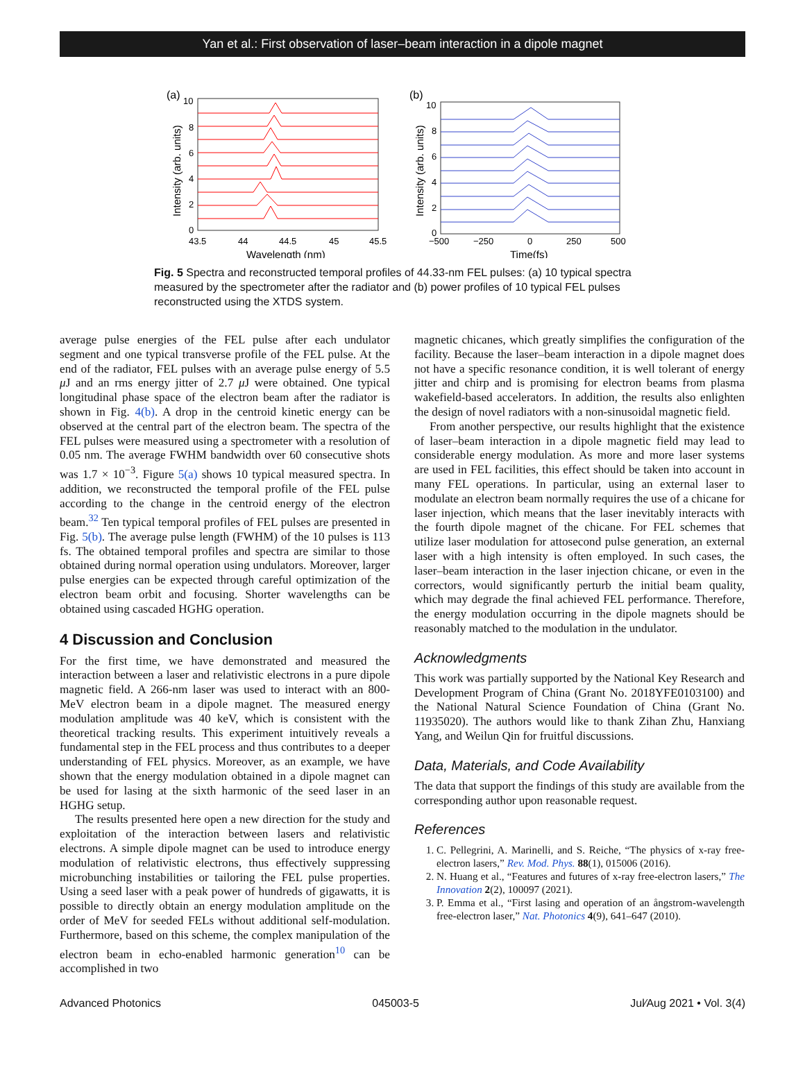Yan et al.: First observation of laser–beam interaction in a dipole magnet
(a)
10
8
6
4
2
0
Intensity (arb. units)
43.5
44
44.5
45
45.5
Wavelength (nm)
(b)
10
8
6
4
2
0
Intensity (arb. units)
−500
−250
0
250
500
Time(fs)
Fig. 5 Spectra and reconstructed temporal profiles of 44.33-nm FEL pulses: (a) 10 typical spectra measured by the spectrometer after the radiator and (b) power profiles of 10 typical FEL pulses reconstructed using the XTDS system.
average pulse energies of the FEL pulse after each undulator segment and one typical transverse profile of the FEL pulse. At the end of the radiator, FEL pulses with an average pulse energy of 5.5 μ J and an rms energy jitter of 2.7 μ J were obtained. One typical longitudinal phase space of the electron beam after the radiator is shown in Fig. 4(b). A drop in the centroid kinetic energy can be observed at the central part of the electron beam. The spectra of the FEL pulses were measured using a spectrometer with a resolution of 0.05 nm. The average FWHM bandwidth over 60 consecutive shots was 1.7 × 10<sup>−3</sup>. Figure 5(a) shows 10 typical measured spectra. In addition, we reconstructed the temporal profile of the FEL pulse according to the change in the centroid energy of the electron beam.<sup>32</sup> Ten typical temporal profiles of FEL pulses are presented in Fig. 5(b). The average pulse length (FWHM) of the 10 pulses is 113 fs. The obtained temporal profiles and spectra are similar to those obtained during normal operation using undulators. Moreover, larger pulse energies can be expected through careful optimization of the electron beam orbit and focusing. Shorter wavelengths can be obtained using cascaded HGHG operation.
4 Discussion and Conclusion
For the first time, we have demonstrated and measured the interaction between a laser and relativistic electrons in a pure dipole magnetic field. A 266-nm laser was used to interact with an 800-MeV electron beam in a dipole magnet. The measured energy modulation amplitude was 40 keV, which is consistent with the theoretical tracking results. This experiment intuitively reveals a fundamental step in the FEL process and thus contributes to a deeper understanding of FEL physics. Moreover, as an example, we have shown that the energy modulation obtained in a dipole magnet can be used for lasing at the sixth harmonic of the seed laser in an HGHG setup.
The results presented here open a new direction for the study and exploitation of the interaction between lasers and relativistic electrons. A simple dipole magnet can be used to introduce energy modulation of relativistic electrons, thus effectively suppressing microbunching instabilities or tailoring the FEL pulse properties. Using a seed laser with a peak power of hundreds of gigawatts, it is possible to directly obtain an energy modulation amplitude on the order of MeV for seeded FELs without additional self-modulation. Furthermore, based on this scheme, the complex manipulation of the electron beam in echo-enabled harmonic generation<sup>10</sup> can be accomplished in two
magnetic chicanes, which greatly simplifies the configuration of the facility. Because the laser–beam interaction in a dipole magnet does not have a specific resonance condition, it is well tolerant of energy jitter and chirp and is promising for electron beams from plasma wakefield-based accelerators. In addition, the results also enlighten the design of novel radiators with a non-sinusoidal magnetic field.
From another perspective, our results highlight that the existence of laser–beam interaction in a dipole magnetic field may lead to considerable energy modulation. As more and more laser systems are used in FEL facilities, this effect should be taken into account in many FEL operations. In particular, using an external laser to modulate an electron beam normally requires the use of a chicane for laser injection, which means that the laser inevitably interacts with the fourth dipole magnet of the chicane. For FEL schemes that utilize laser modulation for attosecond pulse generation, an external laser with a high intensity is often employed. In such cases, the laser–beam interaction in the laser injection chicane, or even in the correctors, would significantly perturb the initial beam quality, which may degrade the final achieved FEL performance. Therefore, the energy modulation occurring in the dipole magnets should be reasonably matched to the modulation in the undulator.
Acknowledgments
This work was partially supported by the National Key Research and Development Program of China (Grant No. 2018YFE0103100) and the National Natural Science Foundation of China (Grant No. 11935020). The authors would like to thank Zihan Zhu, Hanxiang Yang, and Weilun Qin for fruitful discussions.
Data, Materials, and Code Availability
The data that support the findings of this study are available from the corresponding author upon reasonable request.
References
1. C. Pellegrini, A. Marinelli, and S. Reiche, “The physics of x-ray free-electron lasers,” Rev. Mod. Phys. 88(1), 015006 (2016).
2. N. Huang et al., “Features and futures of x-ray free-electron lasers,” The Innovation 2(2), 100097 (2021).
3. P. Emma et al., “First lasing and operation of an ångstrom-wavelength free-electron laser,” Nat. Photonics 4(9), 641–647 (2010).
Advanced Photonics 045003-5 Jul∕Aug 2021 • Vol. 3(4)